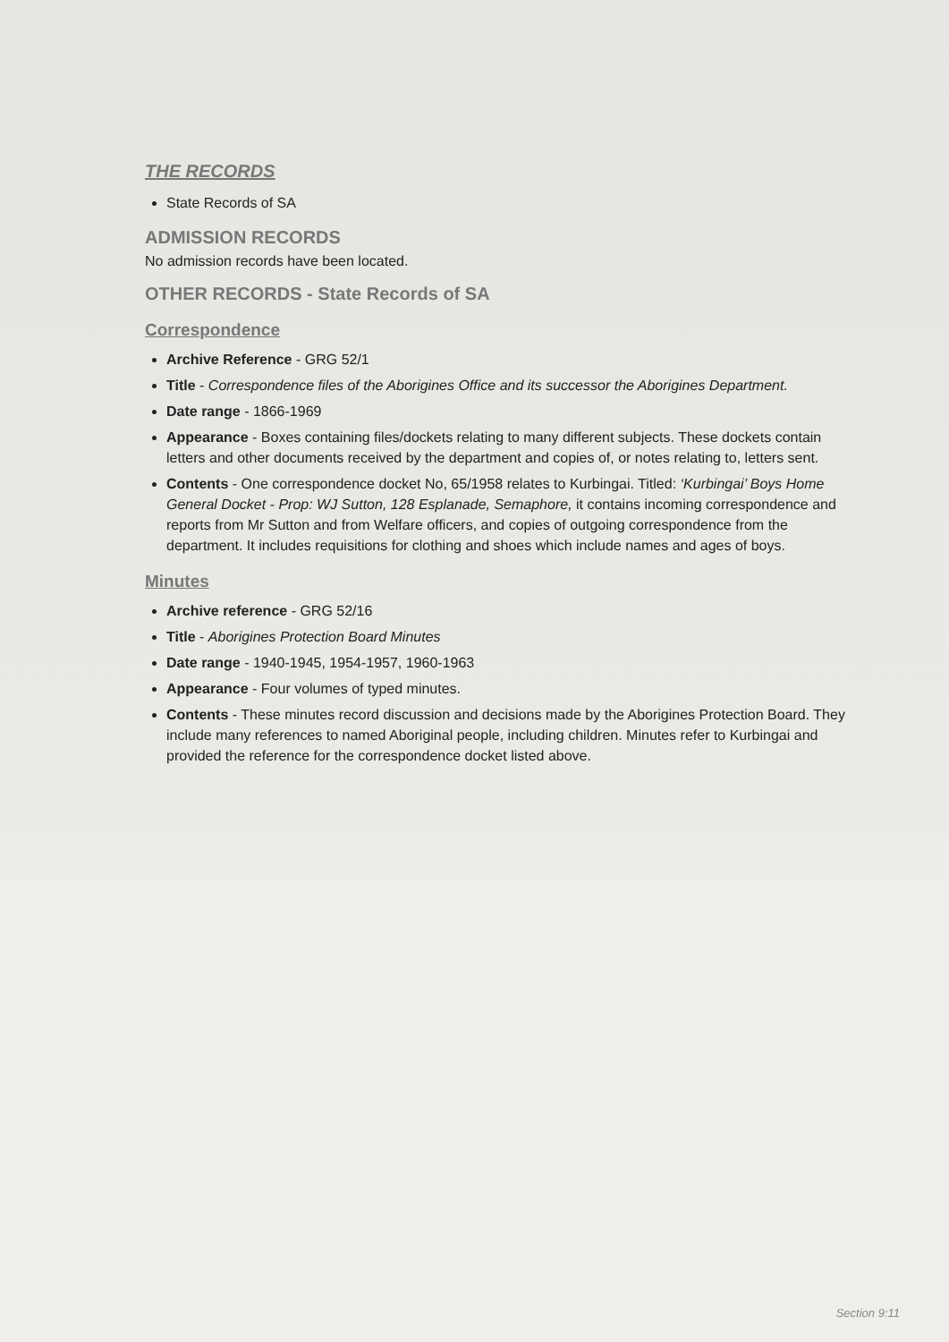THE RECORDS
State Records of SA
ADMISSION RECORDS
No admission records have been located.
OTHER RECORDS - State Records of SA
Correspondence
Archive Reference - GRG 52/1
Title - Correspondence files of the Aborigines Office and its successor the Aborigines Department.
Date range - 1866-1969
Appearance - Boxes containing files/dockets relating to many different subjects. These dockets contain letters and other documents received by the department and copies of, or notes relating to, letters sent.
Contents - One correspondence docket No, 65/1958 relates to Kurbingai. Titled: ‘Kurbingai’ Boys Home General Docket - Prop: WJ Sutton, 128 Esplanade, Semaphore, it contains incoming correspondence and reports from Mr Sutton and from Welfare officers, and copies of outgoing correspondence from the department. It includes requisitions for clothing and shoes which include names and ages of boys.
Minutes
Archive reference - GRG 52/16
Title - Aborigines Protection Board Minutes
Date range - 1940-1945, 1954-1957, 1960-1963
Appearance - Four volumes of typed minutes.
Contents - These minutes record discussion and decisions made by the Aborigines Protection Board. They include many references to named Aboriginal people, including children. Minutes refer to Kurbingai and provided the reference for the correspondence docket listed above.
Section 9:11